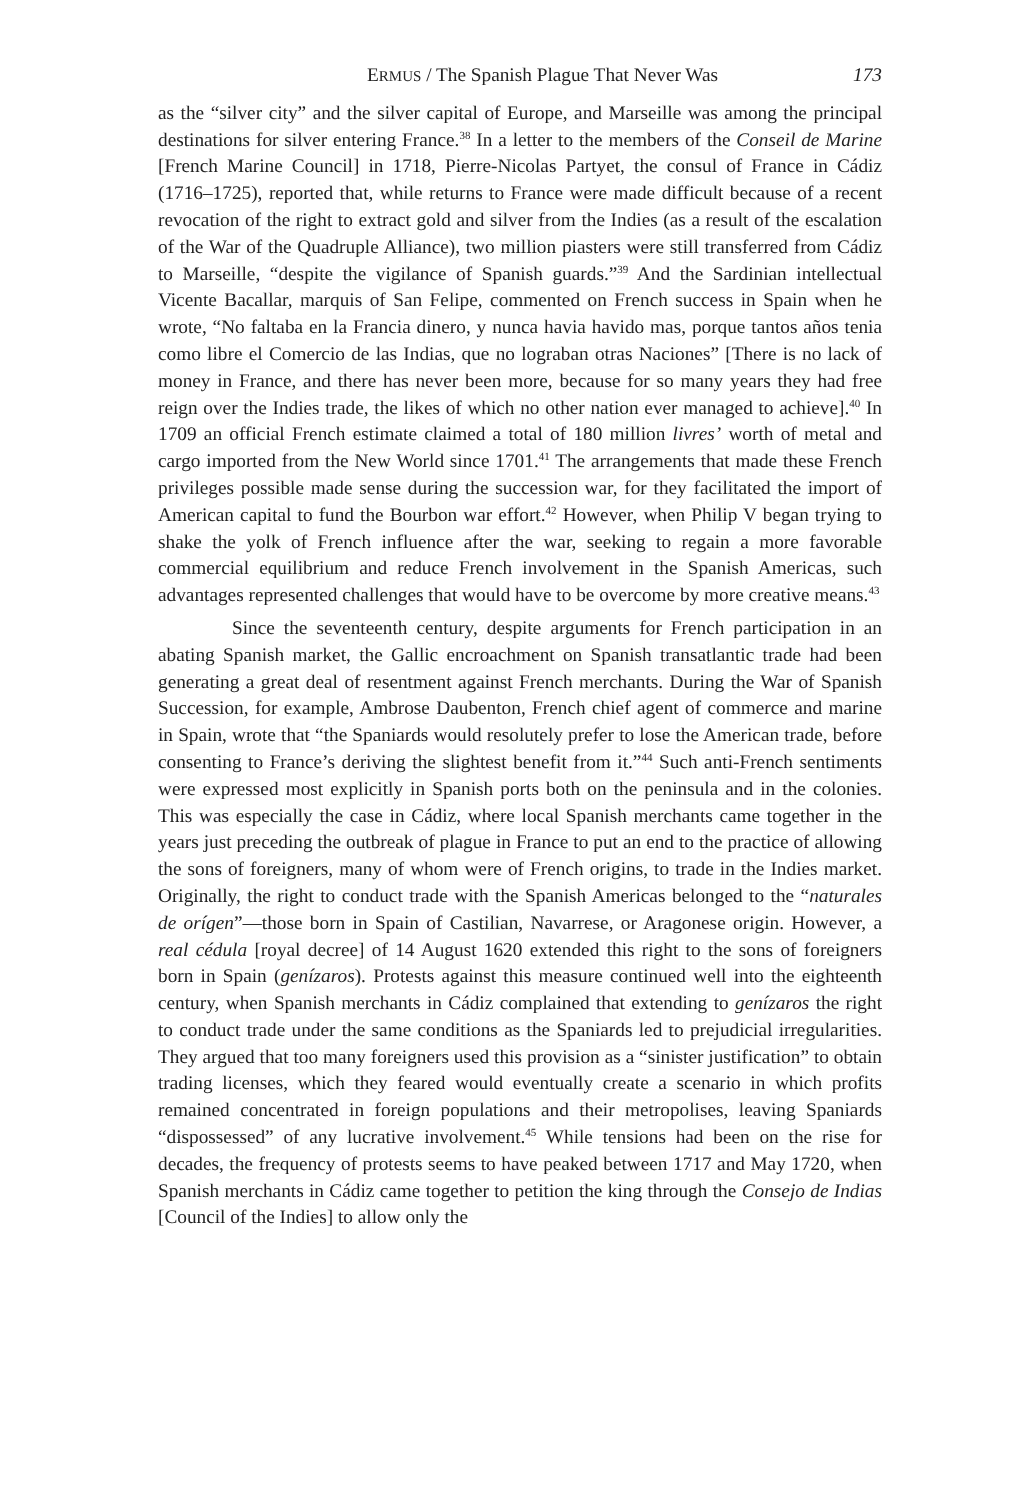ERMUS / The Spanish Plague That Never Was 173
as the “silver city” and the silver capital of Europe, and Marseille was among the principal destinations for silver entering France.<sup>38</sup> In a letter to the members of the Conseil de Marine [French Marine Council] in 1718, Pierre-Nicolas Partyet, the consul of France in Cádiz (1716–1725), reported that, while returns to France were made difficult because of a recent revocation of the right to extract gold and silver from the Indies (as a result of the escalation of the War of the Quadruple Alliance), two million piasters were still transferred from Cádiz to Marseille, “despite the vigilance of Spanish guards.”<sup>39</sup> And the Sardinian intellectual Vicente Bacallar, marquis of San Felipe, commented on French success in Spain when he wrote, “No faltaba en la Francia dinero, y nunca havia havido mas, porque tantos años tenia como libre el Comercio de las Indias, que no lograban otras Naciones” [There is no lack of money in France, and there has never been more, because for so many years they had free reign over the Indies trade, the likes of which no other nation ever managed to achieve].<sup>40</sup> In 1709 an official French estimate claimed a total of 180 million livres’ worth of metal and cargo imported from the New World since 1701.<sup>41</sup> The arrangements that made these French privileges possible made sense during the succession war, for they facilitated the import of American capital to fund the Bourbon war effort.<sup>42</sup> However, when Philip V began trying to shake the yolk of French influence after the war, seeking to regain a more favorable commercial equilibrium and reduce French involvement in the Spanish Americas, such advantages represented challenges that would have to be overcome by more creative means.<sup>43</sup>
Since the seventeenth century, despite arguments for French participation in an abating Spanish market, the Gallic encroachment on Spanish transatlantic trade had been generating a great deal of resentment against French merchants. During the War of Spanish Succession, for example, Ambrose Daubenton, French chief agent of commerce and marine in Spain, wrote that “the Spaniards would resolutely prefer to lose the American trade, before consenting to France’s deriving the slightest benefit from it.”<sup>44</sup> Such anti-French sentiments were expressed most explicitly in Spanish ports both on the peninsula and in the colonies. This was especially the case in Cádiz, where local Spanish merchants came together in the years just preceding the outbreak of plague in France to put an end to the practice of allowing the sons of foreigners, many of whom were of French origins, to trade in the Indies market. Originally, the right to conduct trade with the Spanish Americas belonged to the “naturales de orígen”—those born in Spain of Castilian, Navarrese, or Aragonese origin. However, a real cédula [royal decree] of 14 August 1620 extended this right to the sons of foreigners born in Spain (genízaros). Protests against this measure continued well into the eighteenth century, when Spanish merchants in Cádiz complained that extending to genízaros the right to conduct trade under the same conditions as the Spaniards led to prejudicial irregularities. They argued that too many foreigners used this provision as a “sinister justification” to obtain trading licenses, which they feared would eventually create a scenario in which profits remained concentrated in foreign populations and their metropolises, leaving Spaniards “dispossessed” of any lucrative involvement.<sup>45</sup> While tensions had been on the rise for decades, the frequency of protests seems to have peaked between 1717 and May 1720, when Spanish merchants in Cádiz came together to petition the king through the Consejo de Indias [Council of the Indies] to allow only the